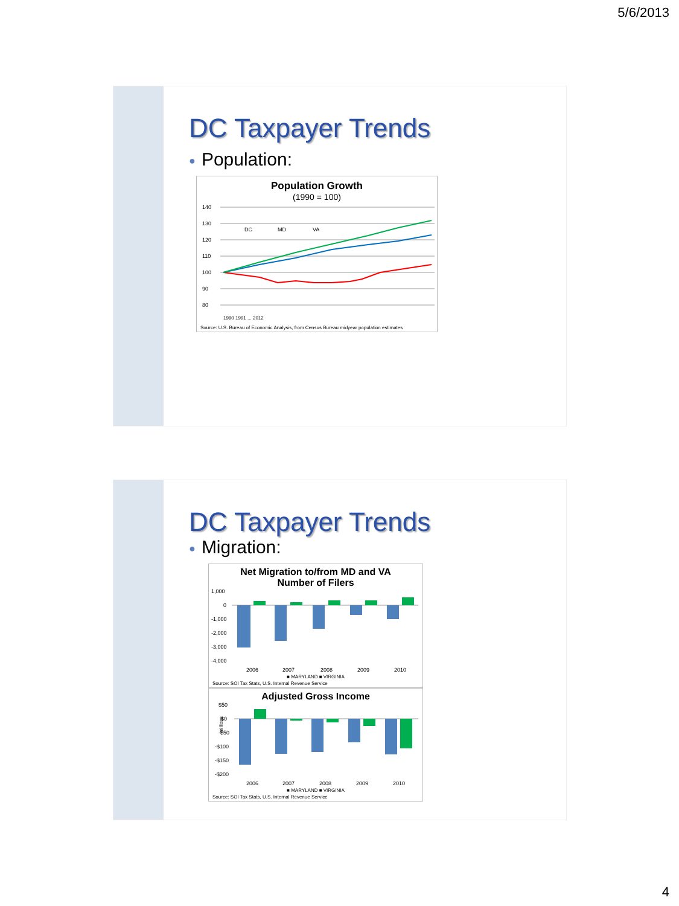5/6/2013
DC Taxpayer Trends
● Population:
Population Growth
(1990 = 100)
140
130
120
110
100
90
80
DC
MD
VA
1990 1991 ... 2012
Source: U.S. Bureau of Economic Analysis, from Census Bureau midyear population estimates
DC Taxpayer Trends
● Migration:
Net Migration to/from MD and VA
Number of Filers
1,000
0
-1,000
-2,000
-3,000
-4,000
2006
2007
2008
2009
2010
■ MARYLAND ■ VIRGINIA
Source: SOI Tax Stats, U.S. Internal Revenue Service
Adjusted Gross Income
$50
$0
-$50
-$100
-$150
-$200
millions
2006
2007
2008
2009
2010
■ MARYLAND ■ VIRGINIA
Source: SOI Tax Stats, U.S. Internal Revenue Service
4